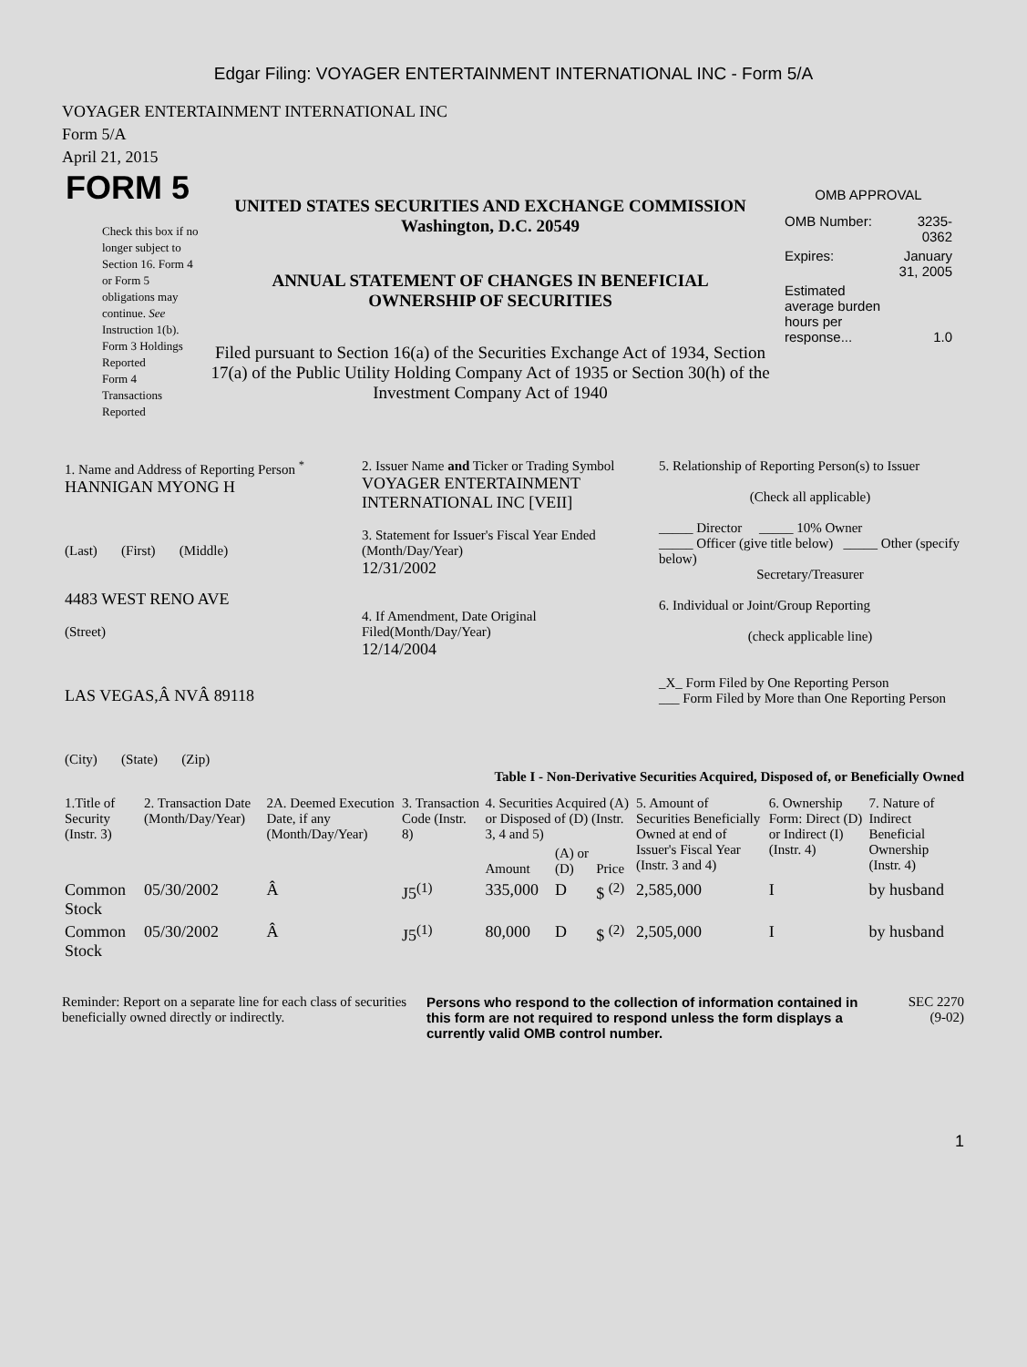Edgar Filing: VOYAGER ENTERTAINMENT INTERNATIONAL INC - Form 5/A
VOYAGER ENTERTAINMENT INTERNATIONAL INC
Form 5/A
April 21, 2015
FORM 5
Check this box if no longer subject to Section 16. Form 4 or Form 5 obligations may continue. See Instruction 1(b).
Form 3 Holdings Reported
Form 4 Transactions Reported
UNITED STATES SECURITIES AND EXCHANGE COMMISSION
Washington, D.C. 20549
ANNUAL STATEMENT OF CHANGES IN BENEFICIAL
OWNERSHIP OF SECURITIES
Filed pursuant to Section 16(a) of the Securities Exchange Act of 1934, Section 17(a) of the Public Utility Holding Company Act of 1935 or Section 30(h) of the Investment Company Act of 1940
OMB APPROVAL
| OMB Number: | 3235-0362 |
| Expires: | January 31, 2005 |
| Estimated average burden hours per response... | 1.0 |
| 1. Name and Address of Reporting Person <sup>*</sup> HANNIGAN MYONG H (Last) (First) (Middle) 4483 WEST RENO AVE (Street) LAS VEGAS,Â NVÂ 89118 (City) (State) (Zip) | 2. Issuer Name and Ticker or Trading Symbol VOYAGER ENTERTAINMENT INTERNATIONAL INC [VEII] 3. Statement for Issuer's Fiscal Year Ended (Month/Day/Year) 12/31/2002 4. If Amendment, Date Original Filed(Month/Day/Year) 12/14/2004 | 5. Relationship of Reporting Person(s) to Issuer (Check all applicable) _____ Director _____ 10% Owner _____ Officer (give title below) _____ Other (specify below) Secretary/Treasurer 6. Individual or Joint/Group Reporting (check applicable line) _X_ Form Filed by One Reporting Person ___ Form Filed by More than One Reporting Person |
Table I - Non-Derivative Securities Acquired, Disposed of, or Beneficially Owned
| 1.Title of Security (Instr. 3) | 2. Transaction Date (Month/Day/Year) | 2A. Deemed Execution Date, if any (Month/Day/Year) | 3. Transaction Code (Instr. 8) | 4. Securities Acquired (A) or Disposed of (D) (Instr. 3, 4 and 5) | | | 5. Amount of Securities Beneficially Owned at end of Issuer's Fiscal Year (Instr. 3 and 4) | 6. Ownership Form: Direct (D) or Indirect (I) (Instr. 4) | 7. Nature of Indirect Beneficial Ownership (Instr. 4) |
| --- | --- | --- | --- | --- | --- | --- | --- | --- | --- |
| | | | | Amount | (A) or (D) | Price | | | |
| Common Stock | 05/30/2002 | Â | J5<sup>(1)</sup> | 335,000 | D | $ <sup>(2)</sup> | 2,585,000 | I | by husband |
| Common Stock | 05/30/2002 | Â | J5<sup>(1)</sup> | 80,000 | D | $ <sup>(2)</sup> | 2,505,000 | I | by husband |
Reminder: Report on a separate line for each class of securities beneficially owned directly or indirectly.
Persons who respond to the collection of information contained in this form are not required to respond unless the form displays a currently valid OMB control number.
SEC 2270
(9-02)
1